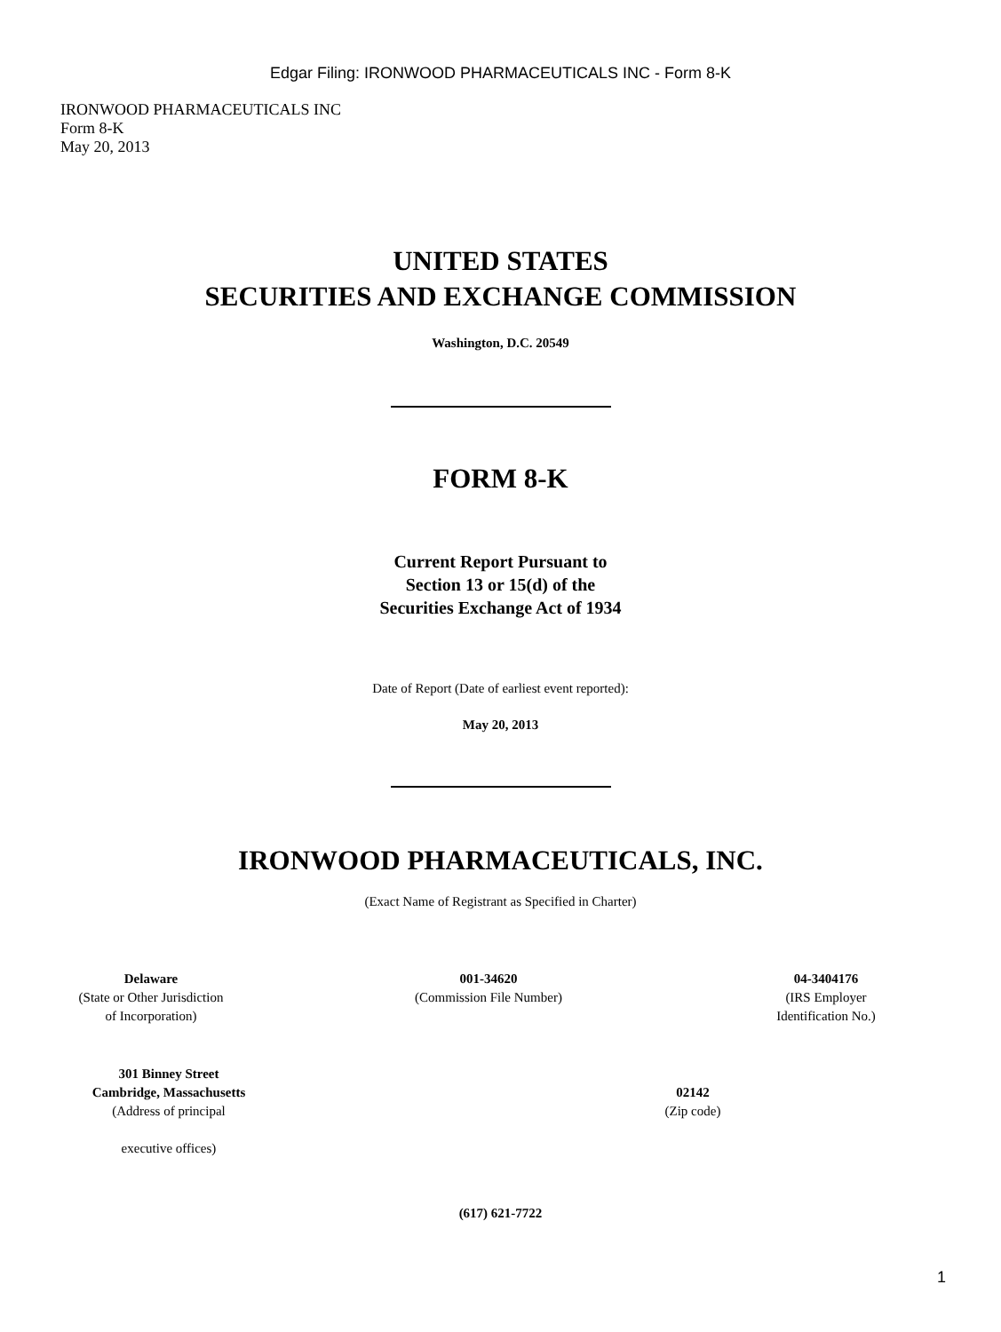Edgar Filing: IRONWOOD PHARMACEUTICALS INC - Form 8-K
IRONWOOD PHARMACEUTICALS INC
Form 8-K
May 20, 2013
UNITED STATES
SECURITIES AND EXCHANGE COMMISSION
Washington, D.C. 20549
FORM 8-K
Current Report Pursuant to
Section 13 or 15(d) of the
Securities Exchange Act of 1934
Date of Report (Date of earliest event reported):
May 20, 2013
IRONWOOD PHARMACEUTICALS, INC.
(Exact Name of Registrant as Specified in Charter)
| Delaware (State or Other Jurisdiction of Incorporation) | 001-34620 (Commission File Number) | 04-3404176 (IRS Employer Identification No.) |
| 301 Binney Street Cambridge, Massachusetts (Address of principal executive offices) | | 02142 (Zip code) | |
(617) 621-7722
1